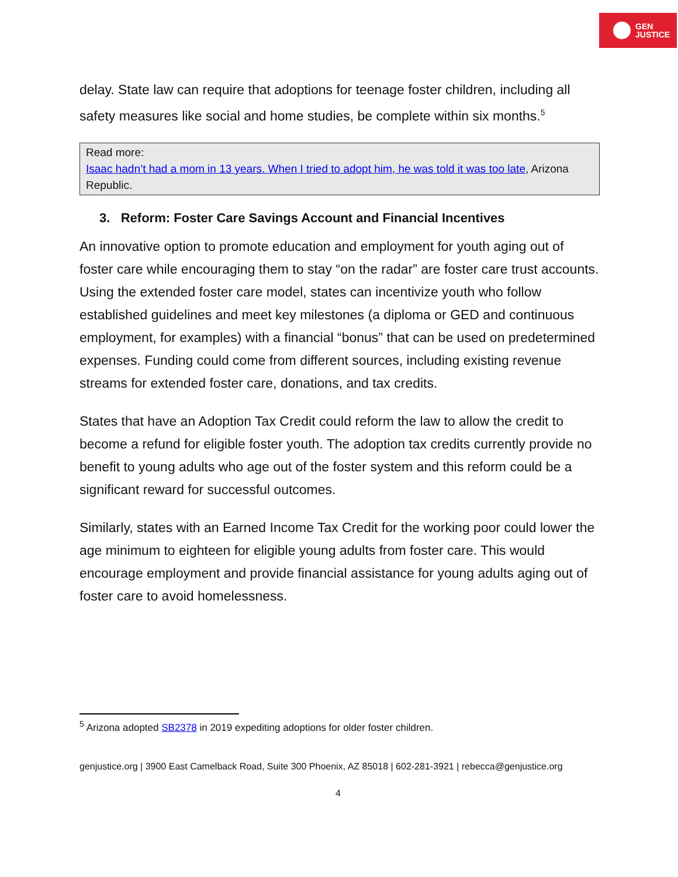GEN
JUSTICE
delay. State law can require that adoptions for teenage foster children, including all safety measures like social and home studies, be complete within six months.<sup>5</sup>
Read more:
Isaac hadn’t had a mom in 13 years. When I tried to adopt him, he was told it was too late, Arizona Republic.
3. Reform: Foster Care Savings Account and Financial Incentives
An innovative option to promote education and employment for youth aging out of foster care while encouraging them to stay “on the radar” are foster care trust accounts. Using the extended foster care model, states can incentivize youth who follow established guidelines and meet key milestones (a diploma or GED and continuous employment, for examples) with a financial “bonus” that can be used on predetermined expenses. Funding could come from different sources, including existing revenue streams for extended foster care, donations, and tax credits.
States that have an Adoption Tax Credit could reform the law to allow the credit to become a refund for eligible foster youth. The adoption tax credits currently provide no benefit to young adults who age out of the foster system and this reform could be a significant reward for successful outcomes.
Similarly, states with an Earned Income Tax Credit for the working poor could lower the age minimum to eighteen for eligible young adults from foster care. This would encourage employment and provide financial assistance for young adults aging out of foster care to avoid homelessness.
<sup>5</sup> Arizona adopted SB2378 in 2019 expediting adoptions for older foster children.
genjustice.org | 3900 East Camelback Road, Suite 300 Phoenix, AZ 85018 | 602-281-3921 | rebecca@genjustice.org
4